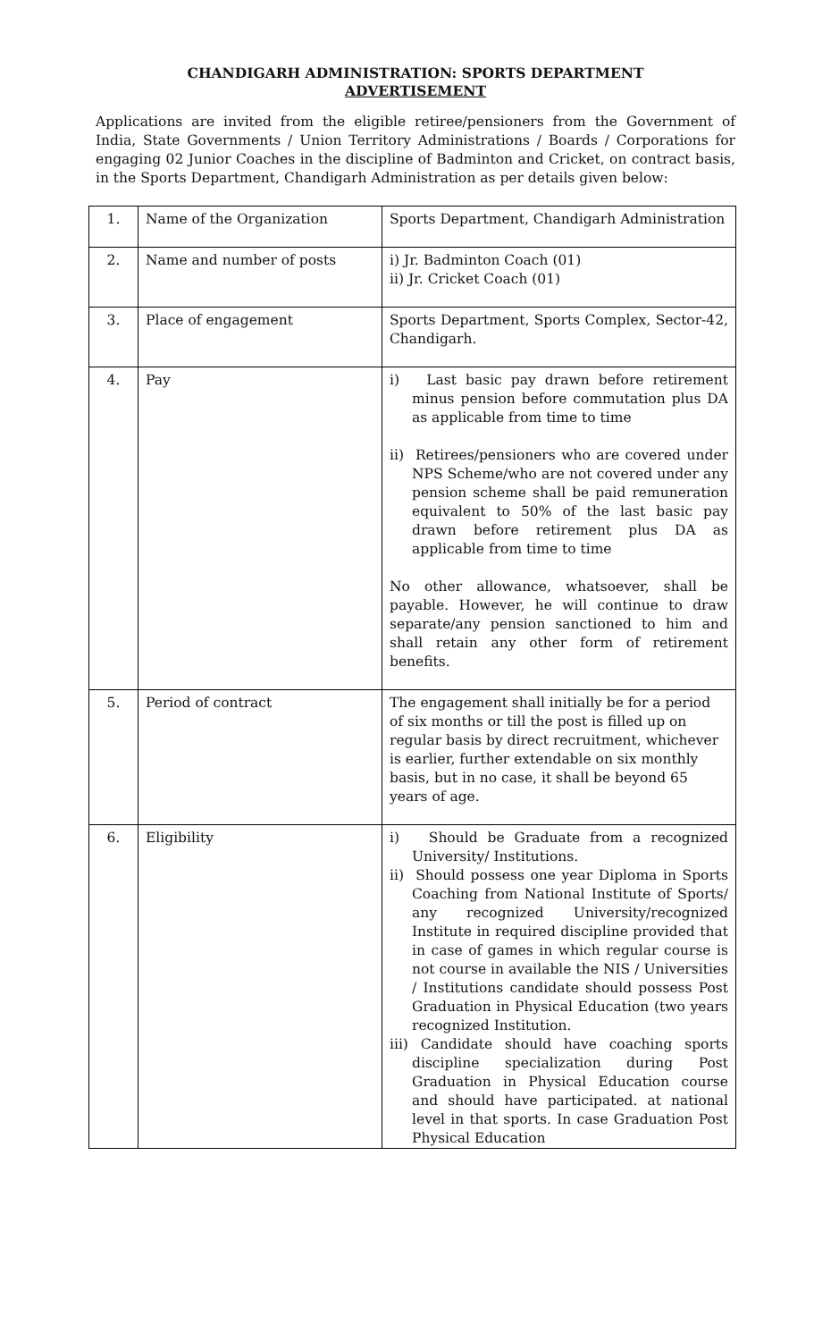CHANDIGARH ADMINISTRATION: SPORTS DEPARTMENT
ADVERTISEMENT
Applications are invited from the eligible retiree/pensioners from the Government of India, State Governments / Union Territory Administrations / Boards / Corporations for engaging 02 Junior Coaches in the discipline of Badminton and Cricket, on contract basis, in the Sports Department, Chandigarh Administration as per details given below:
| 1. | Name of the Organization | Sports Department, Chandigarh Administration |
| 2. | Name and number of posts | i) Jr. Badminton Coach (01) ii) Jr. Cricket Coach (01) |
| 3. | Place of engagement | Sports Department, Sports Complex, Sector-42, Chandigarh. |
| 4. | Pay | i) Last basic pay drawn before retirement minus pension before commutation plus DA as applicable from time to time ii) Retirees/pensioners who are covered under NPS Scheme/who are not covered under any pension scheme shall be paid remuneration equivalent to 50% of the last basic pay drawn before retirement plus DA as applicable from time to time No other allowance, whatsoever, shall be payable. However, he will continue to draw separate/any pension sanctioned to him and shall retain any other form of retirement benefits. |
| 5. | Period of contract | The engagement shall initially be for a period of six months or till the post is filled up on regular basis by direct recruitment, whichever is earlier, further extendable on six monthly basis, but in no case, it shall be beyond 65 years of age. |
| 6. | Eligibility | i) Should be Graduate from a recognized University/ Institutions. ii) Should possess one year Diploma in Sports Coaching from National Institute of Sports/ any recognized University/recognized Institute in required discipline provided that in case of games in which regular course is not course in available the NIS / Universities / Institutions candidate should possess Post Graduation in Physical Education (two years recognized Institution. iii) Candidate should have coaching sports discipline specialization during Post Graduation in Physical Education course and should have participated. at national level in that sports. In case Graduation Post Physical Education |